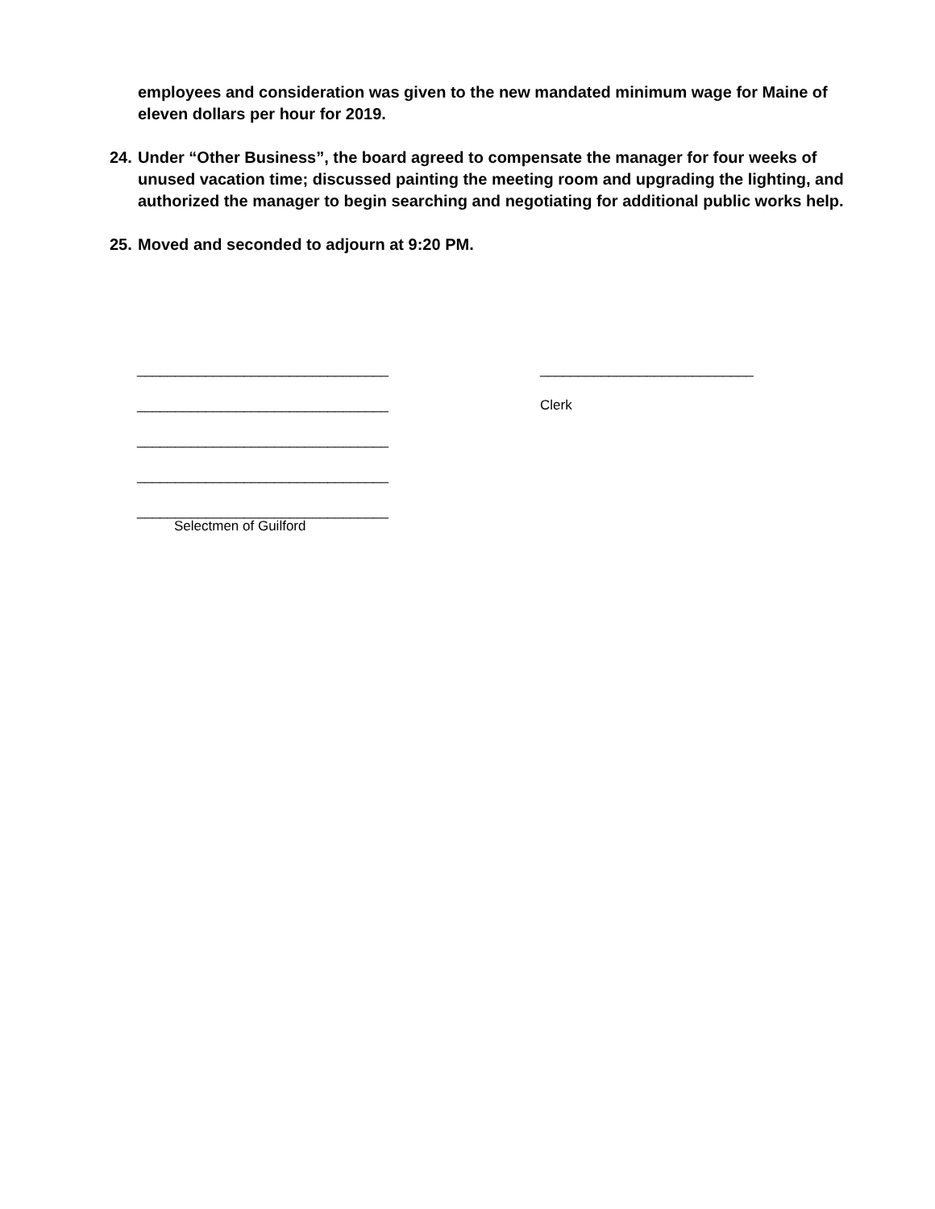employees and consideration was given to the new mandated minimum wage for Maine of eleven dollars per hour for 2019.
24. Under “Other Business”, the board agreed to compensate the manager for four weeks of unused vacation time; discussed painting the meeting room and upgrading the lighting, and authorized the manager to begin searching and negotiating for additional public works help.
25. Moved and seconded to adjourn at 9:20 PM.
_________________________________
_________________________________
_________________________________
_________________________________
_________________________________
Selectmen of Guilford
____________________________
Clerk